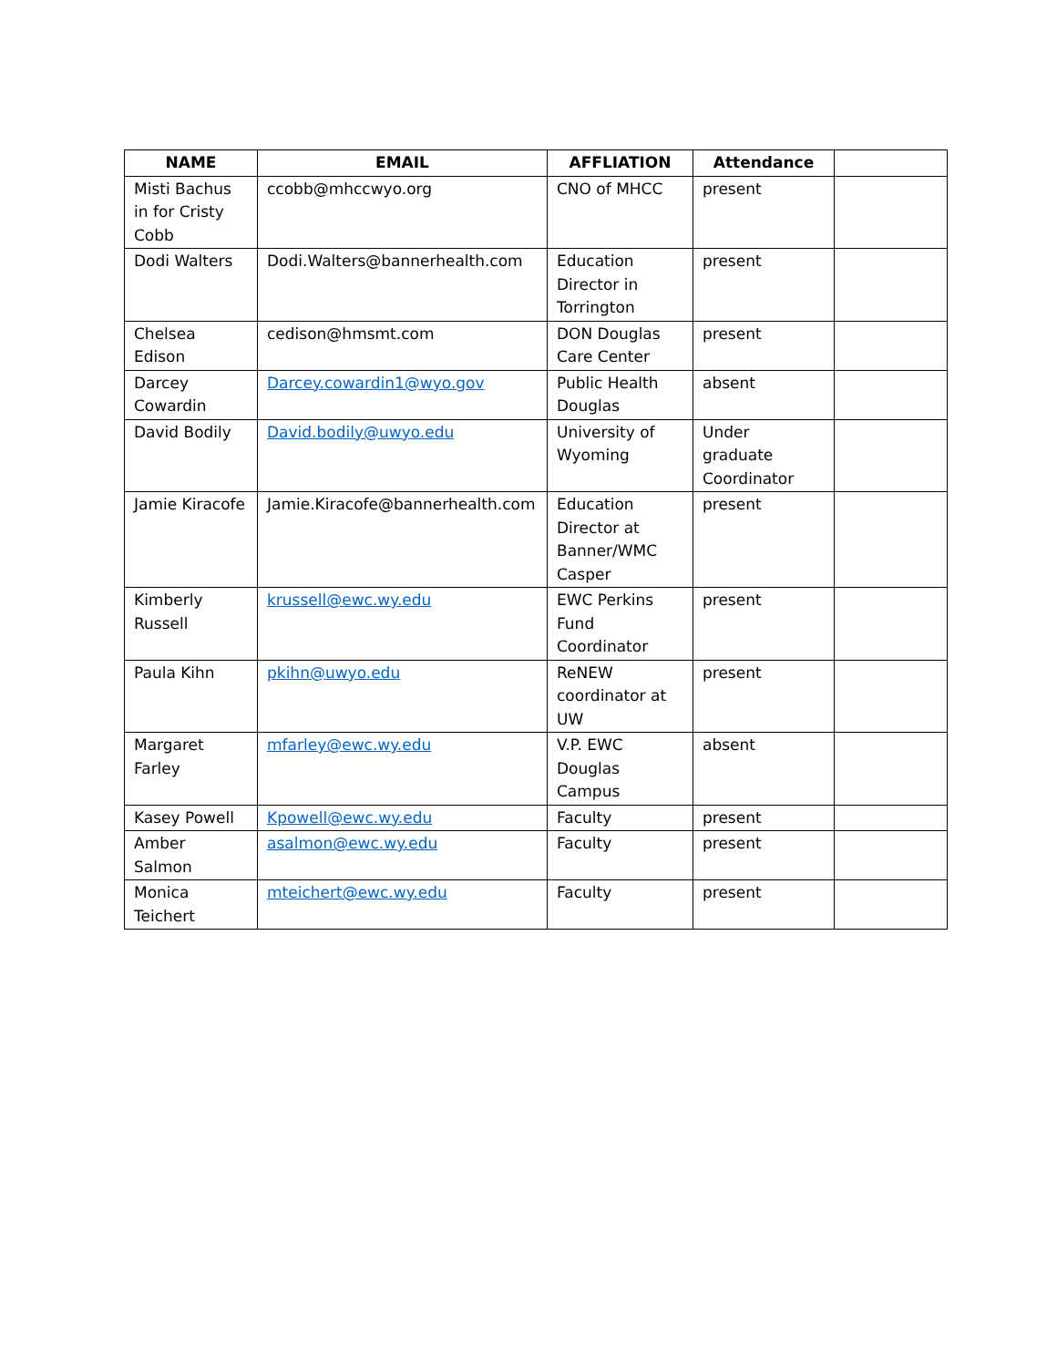| NAME | EMAIL | AFFLIATION | Attendance | |
| --- | --- | --- | --- | --- |
| Misti Bachus in for Cristy Cobb | ccobb@mhccwyo.org | CNO of MHCC | present | |
| Dodi Walters | Dodi.Walters@bannerhealth.com | Education Director in Torrington | present | |
| Chelsea Edison | cedison@hmsmt.com | DON Douglas Care Center | present | |
| Darcey Cowardin | Darcey.cowardin1@wyo.gov | Public Health Douglas | absent | |
| David Bodily | David.bodily@uwyo.edu | University of Wyoming | Under graduate Coordinator | |
| Jamie Kiracofe | Jamie.Kiracofe@bannerhealth.com | Education Director at Banner/WMC Casper | present | |
| Kimberly Russell | krussell@ewc.wy.edu | EWC Perkins Fund Coordinator | present | |
| Paula Kihn | pkihn@uwyo.edu | ReNEW coordinator at UW | present | |
| Margaret Farley | mfarley@ewc.wy.edu | V.P. EWC Douglas Campus | absent | |
| Kasey Powell | Kpowell@ewc.wy.edu | Faculty | present | |
| Amber Salmon | asalmon@ewc.wy.edu | Faculty | present | |
| Monica Teichert | mteichert@ewc.wy.edu | Faculty | present | |